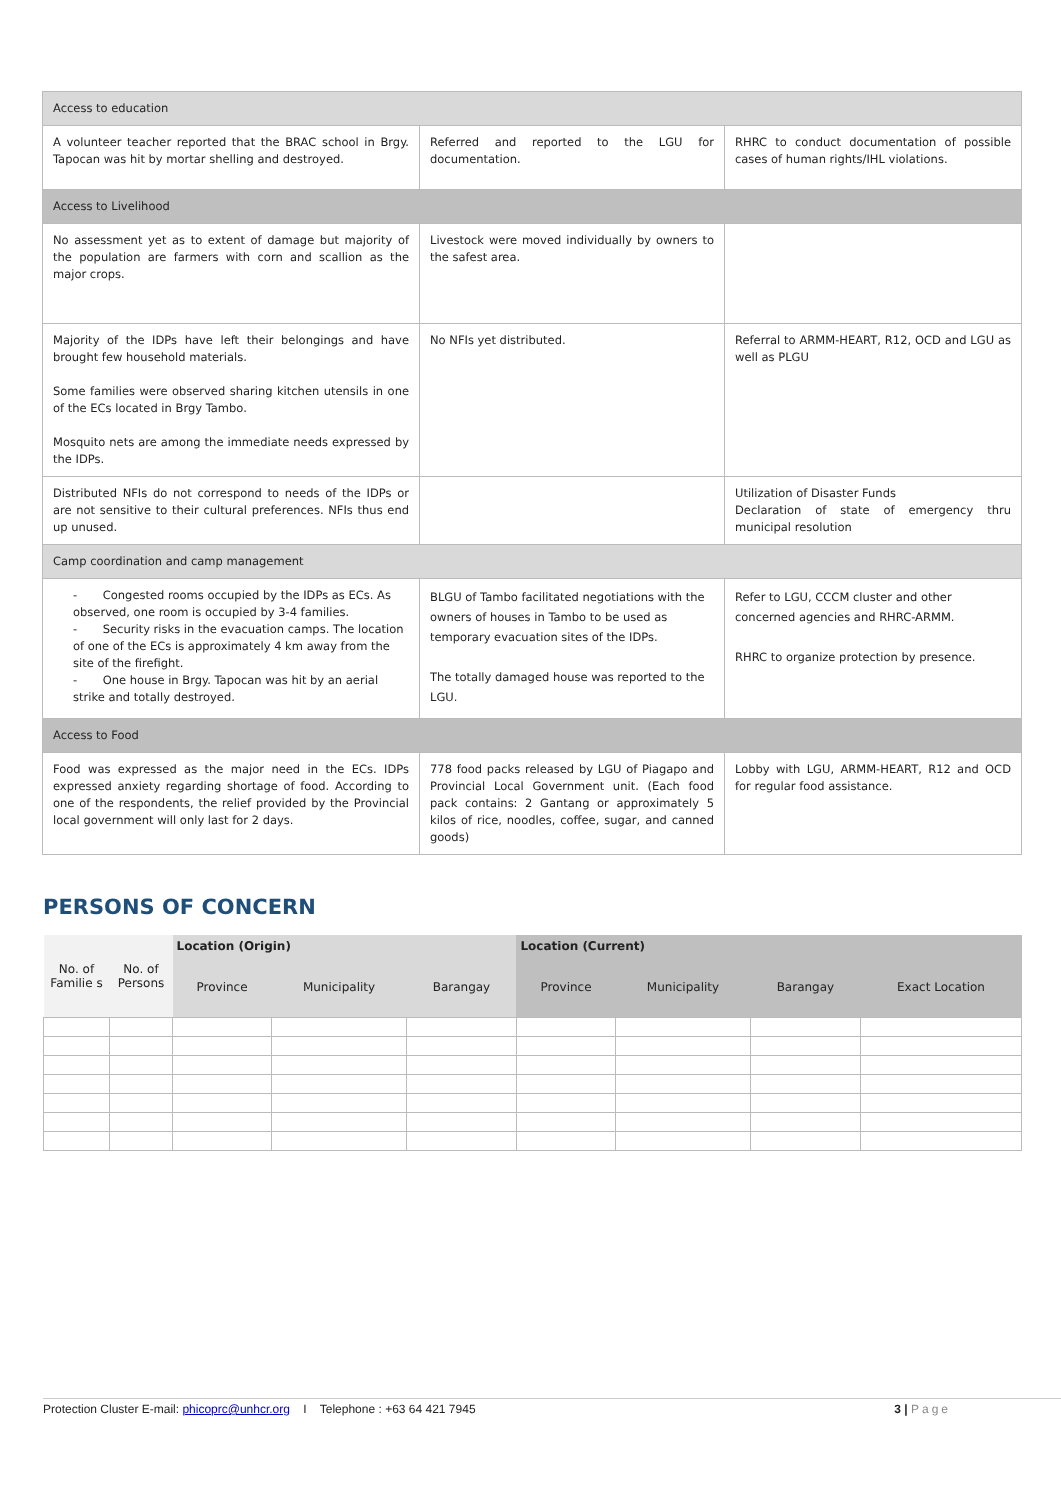| Access to education | | |
| A volunteer teacher reported that the BRAC school in Brgy. Tapocan was hit by mortar shelling and destroyed. | Referred and reported to the LGU for documentation. | RHRC to conduct documentation of possible cases of human rights/IHL violations. |
| Access to Livelihood | | |
| No assessment yet as to extent of damage but majority of the population are farmers with corn and scallion as the major crops. | Livestock were moved individually by owners to the safest area. | |
| Majority of the IDPs have left their belongings and have brought few household materials. Some families were observed sharing kitchen utensils in one of the ECs located in Brgy Tambo. Mosquito nets are among the immediate needs expressed by the IDPs. | No NFIs yet distributed. | Referral to ARMM-HEART, R12, OCD and LGU as well as PLGU |
| Distributed NFIs do not correspond to needs of the IDPs or are not sensitive to their cultural preferences. NFIs thus end up unused. | | Utilization of Disaster Funds Declaration of state of emergency thru municipal resolution |
| Camp coordination and camp management | | |
| - Congested rooms occupied by the IDPs as ECs. As observed, one room is occupied by 3-4 families. - Security risks in the evacuation camps. The location of one of the ECs is approximately 4 km away from the site of the firefight. - One house in Brgy. Tapocan was hit by an aerial strike and totally destroyed. | BLGU of Tambo facilitated negotiations with the owners of houses in Tambo to be used as temporary evacuation sites of the IDPs. The totally damaged house was reported to the LGU. | Refer to LGU, CCCM cluster and other concerned agencies and RHRC-ARMM. RHRC to organize protection by presence. |
| Access to Food | | |
| Food was expressed as the major need in the ECs. IDPs expressed anxiety regarding shortage of food. According to one of the respondents, the relief provided by the Provincial local government will only last for 2 days. | 778 food packs released by LGU of Piagapo and Provincial Local Government unit. (Each food pack contains: 2 Gantang or approximately 5 kilos of rice, noodles, coffee, sugar, and canned goods) | Lobby with LGU, ARMM-HEART, R12 and OCD for regular food assistance. |
PERSONS OF CONCERN
| No. of Familie s | No. of Persons | Location (Origin) | | | Location (Current) | | | |
| --- | --- | --- | --- | --- | --- | --- | --- | --- |
| | | Province | Municipality | Barangay | Province | Municipality | Barangay | Exact Location |
Protection Cluster E-mail: phicoprc@unhcr.org I Telephone : +63 64 421 7945 3 | Page